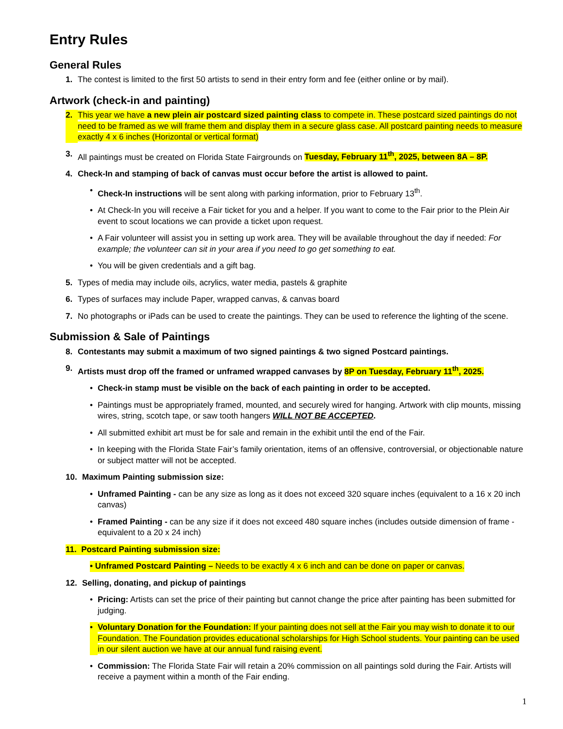Entry Rules
General Rules
1. The contest is limited to the first 50 artists to send in their entry form and fee (either online or by mail).
Artwork (check-in and painting)
2. This year we have a new plein air postcard sized painting class to compete in. These postcard sized paintings do not need to be framed as we will frame them and display them in a secure glass case. All postcard painting needs to measure exactly 4 x 6 inches (Horizontal or vertical format)
3. All paintings must be created on Florida State Fairgrounds on Tuesday, February 11<sup>th</sup>, 2025, between 8A – 8P.
4. Check-In and stamping of back of canvas must occur before the artist is allowed to paint.
• Check-In instructions will be sent along with parking information, prior to February 13<sup>th</sup>.
• At Check-In you will receive a Fair ticket for you and a helper. If you want to come to the Fair prior to the Plein Air event to scout locations we can provide a ticket upon request.
• A Fair volunteer will assist you in setting up work area. They will be available throughout the day if needed: For example; the volunteer can sit in your area if you need to go get something to eat.
• You will be given credentials and a gift bag.
5. Types of media may include oils, acrylics, water media, pastels & graphite
6. Types of surfaces may include Paper, wrapped canvas, & canvas board
7. No photographs or iPads can be used to create the paintings. They can be used to reference the lighting of the scene.
Submission & Sale of Paintings
8. Contestants may submit a maximum of two signed paintings & two signed Postcard paintings.
9. Artists must drop off the framed or unframed wrapped canvases by 8P on Tuesday, February 11<sup>th</sup>, 2025.
• Check-in stamp must be visible on the back of each painting in order to be accepted.
• Paintings must be appropriately framed, mounted, and securely wired for hanging. Artwork with clip mounts, missing wires, string, scotch tape, or saw tooth hangers WILL NOT BE ACCEPTED.
• All submitted exhibit art must be for sale and remain in the exhibit until the end of the Fair.
• In keeping with the Florida State Fair’s family orientation, items of an offensive, controversial, or objectionable nature or subject matter will not be accepted.
10. Maximum Painting submission size:
• Unframed Painting - can be any size as long as it does not exceed 320 square inches (equivalent to a 16 x 20 inch canvas)
• Framed Painting - can be any size if it does not exceed 480 square inches (includes outside dimension of frame - equivalent to a 20 x 24 inch)
11. Postcard Painting submission size:
• Unframed Postcard Painting – Needs to be exactly 4 x 6 inch and can be done on paper or canvas.
12. Selling, donating, and pickup of paintings
• Pricing: Artists can set the price of their painting but cannot change the price after painting has been submitted for judging.
• Voluntary Donation for the Foundation: If your painting does not sell at the Fair you may wish to donate it to our Foundation. The Foundation provides educational scholarships for High School students. Your painting can be used in our silent auction we have at our annual fund raising event.
• Commission: The Florida State Fair will retain a 20% commission on all paintings sold during the Fair. Artists will receive a payment within a month of the Fair ending.
1